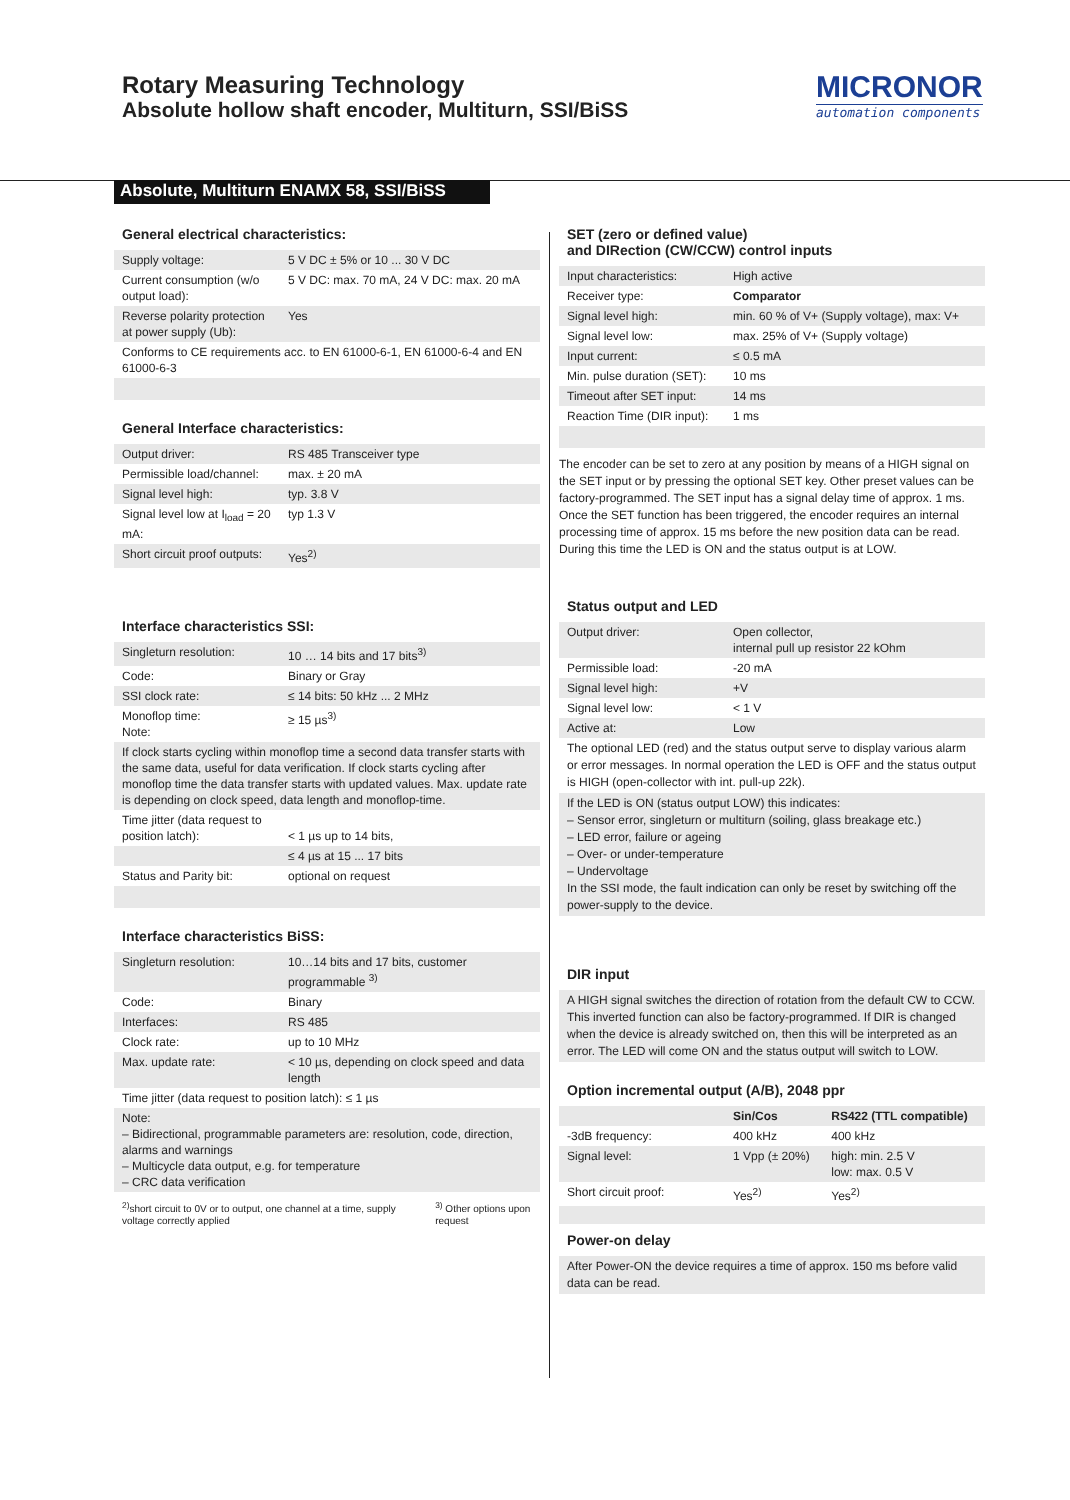Rotary Measuring Technology
Absolute hollow shaft encoder, Multiturn, SSI/BiSS
MICRONOR
automation components
Absolute, Multiturn ENAMX 58, SSI/BiSS
General electrical characteristics:
| Supply voltage: | 5 V DC ± 5% or 10 ... 30 V DC |
| Current consumption (w/o output load): | 5 V DC: max. 70 mA, 24 V DC: max. 20 mA |
| Reverse polarity protection at power supply (Ub): | Yes |
| Conforms to CE requirements acc. to EN 61000-6-1, EN 61000-6-4 and EN 61000-6-3 | |
General Interface characteristics:
| Output driver: | RS 485 Transceiver type |
| Permissible load/channel: | max. ± 20 mA |
| Signal level high: | typ. 3.8 V |
| Signal level low at I<sub>load</sub> = 20 mA: | typ 1.3 V |
| Short circuit proof outputs: | Yes<sup>2)</sup> |
Interface characteristics SSI:
| Singleturn resolution: | 10 … 14 bits and 17 bits<sup>3)</sup> |
| Code: | Binary or Gray |
| SSI clock rate: | ≤ 14 bits: 50 kHz ... 2 MHz |
| Monoflop time: Note: | ≥ 15 µs<sup>3)</sup> |
| If clock starts cycling within monoflop time a second data transfer starts with the same data, useful for data verification. If clock starts cycling after monoflop time the data transfer starts with updated values. Max. update rate is depending on clock speed, data length and monoflop-time. | |
| Time jitter (data request to position latch): | < 1 µs up to 14 bits, |
| | ≤ 4 µs at 15 ... 17 bits |
| Status and Parity bit: | optional on request |
Interface characteristics BiSS:
| Singleturn resolution: | 10…14 bits and 17 bits, customer programmable <sup>3)</sup> |
| Code: | Binary |
| Interfaces: | RS 485 |
| Clock rate: | up to 10 MHz |
| Max. update rate: | < 10 µs, depending on clock speed and data length |
| Time jitter (data request to position latch): ≤ 1 µs | |
| Note: – Bidirectional, programmable parameters are: resolution, code, direction, alarms and warnings – Multicycle data output, e.g. for temperature – CRC data verification | |
<sup>2)</sup> short circuit to 0V or to output, one channel at a time, supply voltage correctly applied
<sup>3)</sup> Other options upon request
SET (zero or defined value)
and DIRection (CW/CCW) control inputs
| Input characteristics: | High active |
| Receiver type: | Comparator |
| Signal level high: | min. 60 % of V+ (Supply voltage), max: V+ |
| Signal level low: | max. 25% of V+ (Supply voltage) |
| Input current: | ≤ 0.5 mA |
| Min. pulse duration (SET): | 10 ms |
| Timeout after SET input: | 14 ms |
| Reaction Time (DIR input): | 1 ms |
The encoder can be set to zero at any position by means of a HIGH signal on the SET input or by pressing the optional SET key. Other preset values can be factory-programmed. The SET input has a signal delay time of approx. 1 ms. Once the SET function has been triggered, the encoder requires an internal processing time of approx. 15 ms before the new position data can be read. During this time the LED is ON and the status output is at LOW.
Status output and LED
| Output driver: | Open collector, internal pull up resistor 22 kOhm |
| Permissible load: | -20 mA |
| Signal level high: | +V |
| Signal level low: | < 1 V |
| Active at: | Low |
The optional LED (red) and the status output serve to display various alarm or error messages. In normal operation the LED is OFF and the status output is HIGH (open-collector with int. pull-up 22k).
If the LED is ON (status output LOW) this indicates:
– Sensor error, singleturn or multiturn (soiling, glass breakage etc.)
– LED error, failure or ageing
– Over- or under-temperature
– Undervoltage
In the SSI mode, the fault indication can only be reset by switching off the power-supply to the device.
DIR input
A HIGH signal switches the direction of rotation from the default CW to CCW. This inverted function can also be factory-programmed. If DIR is changed when the device is already switched on, then this will be interpreted as an error. The LED will come ON and the status output will switch to LOW.
Option incremental output (A/B), 2048 ppr
| | Sin/Cos | RS422 (TTL compatible) |
| --- | --- | --- |
| -3dB frequency: | 400 kHz | 400 kHz |
| Signal level: | 1 Vpp (± 20%) | high: min. 2.5 V low: max. 0.5 V |
| Short circuit proof: | Yes<sup>2)</sup> | Yes<sup>2)</sup> |
Power-on delay
After Power-ON the device requires a time of approx. 150 ms before valid data can be read.